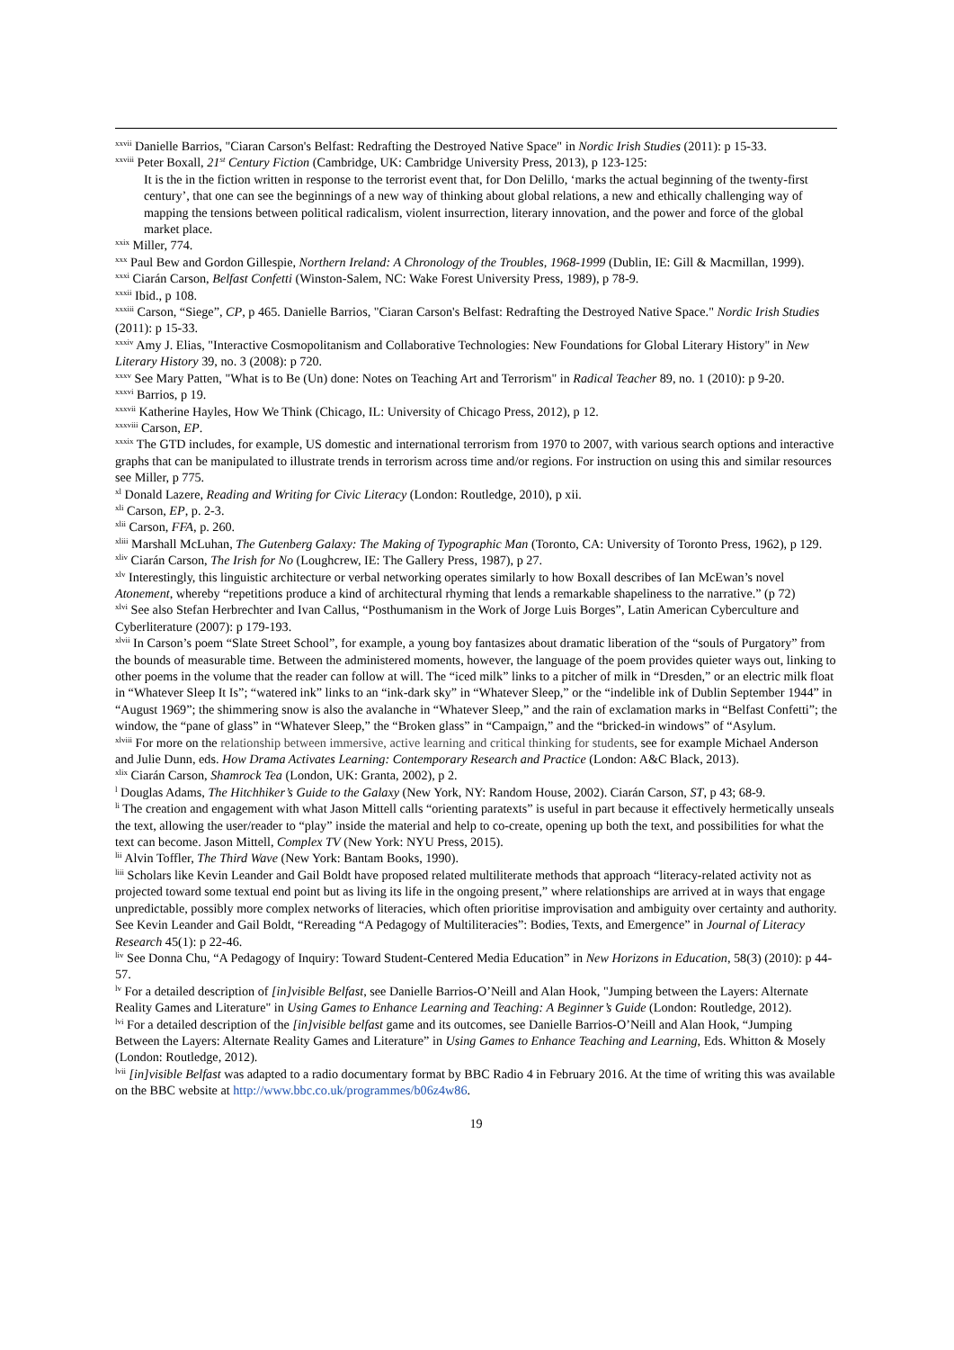<sup>xxvii</sup> Danielle Barrios, "Ciaran Carson's Belfast: Redrafting the Destroyed Native Space" in Nordic Irish Studies (2011): p 15-33.
<sup>xxviii</sup> Peter Boxall, 21<sup>st</sup> Century Fiction (Cambridge, UK: Cambridge University Press, 2013), p 123-125:
It is the in the fiction written in response to the terrorist event that, for Don Delillo, ‘marks the actual beginning of the twenty-first century’, that one can see the beginnings of a new way of thinking about global relations, a new and ethically challenging way of mapping the tensions between political radicalism, violent insurrection, literary innovation, and the power and force of the global market place.
<sup>xxix</sup> Miller, 774.
<sup>xxx</sup> Paul Bew and Gordon Gillespie, Northern Ireland: A Chronology of the Troubles, 1968-1999 (Dublin, IE: Gill & Macmillan, 1999).
<sup>xxxi</sup> Ciarán Carson, Belfast Confetti (Winston-Salem, NC: Wake Forest University Press, 1989), p 78-9.
<sup>xxxii</sup> Ibid., p 108.
<sup>xxxiii</sup> Carson, “Siege”, CP, p 465. Danielle Barrios, "Ciaran Carson's Belfast: Redrafting the Destroyed Native Space." Nordic Irish Studies (2011): p 15-33.
<sup>xxxiv</sup> Amy J. Elias, "Interactive Cosmopolitanism and Collaborative Technologies: New Foundations for Global Literary History" in New Literary History 39, no. 3 (2008): p 720.
<sup>xxxv</sup> See Mary Patten, "What is to Be (Un) done: Notes on Teaching Art and Terrorism" in Radical Teacher 89, no. 1 (2010): p 9-20.
<sup>xxxvi</sup> Barrios, p 19.
<sup>xxxvii</sup> Katherine Hayles, How We Think (Chicago, IL: University of Chicago Press, 2012), p 12.
<sup>xxxviii</sup> Carson, EP.
<sup>xxxix</sup> The GTD includes, for example, US domestic and international terrorism from 1970 to 2007, with various search options and interactive graphs that can be manipulated to illustrate trends in terrorism across time and/or regions. For instruction on using this and similar resources see Miller, p 775.
<sup>xl</sup> Donald Lazere, Reading and Writing for Civic Literacy (London: Routledge, 2010), p xii.
<sup>xli</sup> Carson, EP, p. 2-3.
<sup>xlii</sup> Carson, FFA, p. 260.
<sup>xliii</sup> Marshall McLuhan, The Gutenberg Galaxy: The Making of Typographic Man (Toronto, CA: University of Toronto Press, 1962), p 129.
<sup>xliv</sup> Ciarán Carson, The Irish for No (Loughcrew, IE: The Gallery Press, 1987), p 27.
<sup>xlv</sup> Interestingly, this linguistic architecture or verbal networking operates similarly to how Boxall describes of Ian McEwan’s novel Atonement, whereby “repetitions produce a kind of architectural rhyming that lends a remarkable shapeliness to the narrative.” (p 72)
<sup>xlvi</sup> See also Stefan Herbrechter and Ivan Callus, “Posthumanism in the Work of Jorge Luis Borges”, Latin American Cyberculture and Cyberliterature (2007): p 179-193.
<sup>xlvii</sup> In Carson’s poem “Slate Street School”, for example, a young boy fantasizes about dramatic liberation of the “souls of Purgatory” from the bounds of measurable time. Between the administered moments, however, the language of the poem provides quieter ways out, linking to other poems in the volume that the reader can follow at will. The “iced milk” links to a pitcher of milk in “Dresden,” or an electric milk float in “Whatever Sleep It Is”; “watered ink” links to an “ink-dark sky” in “Whatever Sleep,” or the “indelible ink of Dublin September 1944” in “August 1969”; the shimmering snow is also the avalanche in “Whatever Sleep,” and the rain of exclamation marks in “Belfast Confetti”; the window, the “pane of glass” in “Whatever Sleep,” the “Broken glass” in “Campaign,” and the “bricked-in windows” of “Asylum.
<sup>xlviii</sup> For more on the relationship between immersive, active learning and critical thinking for students, see for example Michael Anderson and Julie Dunn, eds. How Drama Activates Learning: Contemporary Research and Practice (London: A&C Black, 2013).
<sup>xlix</sup> Ciarán Carson, Shamrock Tea (London, UK: Granta, 2002), p 2.
<sup>l</sup> Douglas Adams, The Hitchhiker’s Guide to the Galaxy (New York, NY: Random House, 2002). Ciarán Carson, ST, p 43; 68-9.
<sup>li</sup> The creation and engagement with what Jason Mittell calls “orienting paratexts” is useful in part because it effectively hermetically unseals the text, allowing the user/reader to “play” inside the material and help to co-create, opening up both the text, and possibilities for what the text can become. Jason Mittell, Complex TV (New York: NYU Press, 2015).
<sup>lii</sup> Alvin Toffler, The Third Wave (New York: Bantam Books, 1990).
<sup>liii</sup> Scholars like Kevin Leander and Gail Boldt have proposed related multiliterate methods that approach “literacy-related activity not as projected toward some textual end point but as living its life in the ongoing present,” where relationships are arrived at in ways that engage unpredictable, possibly more complex networks of literacies, which often prioritise improvisation and ambiguity over certainty and authority. See Kevin Leander and Gail Boldt, “Rereading “A Pedagogy of Multiliteracies”: Bodies, Texts, and Emergence” in Journal of Literacy Research 45(1): p 22-46.
<sup>liv</sup> See Donna Chu, “A Pedagogy of Inquiry: Toward Student-Centered Media Education” in New Horizons in Education, 58(3) (2010): p 44-57.
<sup>lv</sup> For a detailed description of [in]visible Belfast, see Danielle Barrios-O’Neill and Alan Hook, "Jumping between the Layers: Alternate Reality Games and Literature" in Using Games to Enhance Learning and Teaching: A Beginner’s Guide (London: Routledge, 2012).
<sup>lvi</sup> For a detailed description of the [in]visible belfast game and its outcomes, see Danielle Barrios-O’Neill and Alan Hook, “Jumping Between the Layers: Alternate Reality Games and Literature” in Using Games to Enhance Teaching and Learning, Eds. Whitton & Mosely (London: Routledge, 2012).
<sup>lvii</sup> [in]visible Belfast was adapted to a radio documentary format by BBC Radio 4 in February 2016. At the time of writing this was available on the BBC website at http://www.bbc.co.uk/programmes/b06z4w86.
19